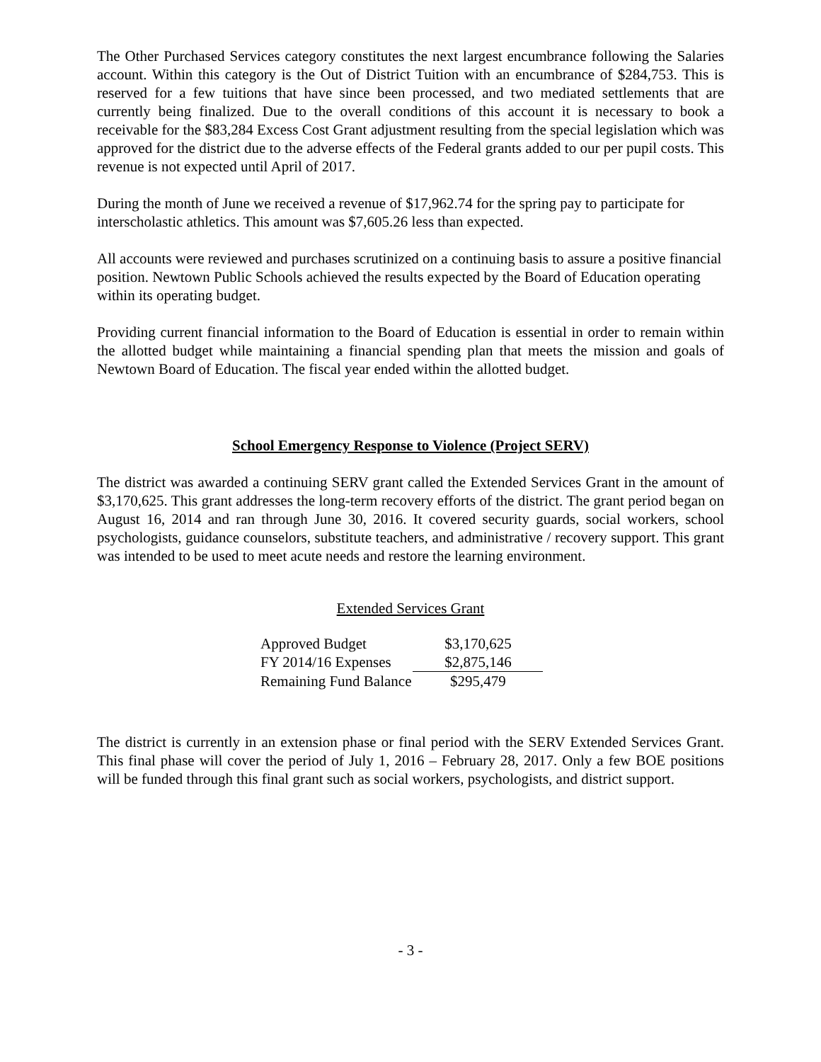The Other Purchased Services category constitutes the next largest encumbrance following the Salaries account. Within this category is the Out of District Tuition with an encumbrance of $284,753. This is reserved for a few tuitions that have since been processed, and two mediated settlements that are currently being finalized. Due to the overall conditions of this account it is necessary to book a receivable for the $83,284 Excess Cost Grant adjustment resulting from the special legislation which was approved for the district due to the adverse effects of the Federal grants added to our per pupil costs. This revenue is not expected until April of 2017.
During the month of June we received a revenue of $17,962.74 for the spring pay to participate for interscholastic athletics. This amount was $7,605.26 less than expected.
All accounts were reviewed and purchases scrutinized on a continuing basis to assure a positive financial position. Newtown Public Schools achieved the results expected by the Board of Education operating within its operating budget.
Providing current financial information to the Board of Education is essential in order to remain within the allotted budget while maintaining a financial spending plan that meets the mission and goals of Newtown Board of Education. The fiscal year ended within the allotted budget.
School Emergency Response to Violence (Project SERV)
The district was awarded a continuing SERV grant called the Extended Services Grant in the amount of $3,170,625. This grant addresses the long-term recovery efforts of the district. The grant period began on August 16, 2014 and ran through June 30, 2016. It covered security guards, social workers, school psychologists, guidance counselors, substitute teachers, and administrative / recovery support. This grant was intended to be used to meet acute needs and restore the learning environment.
Extended Services Grant
| Approved Budget | $3,170,625 |
| FY 2014/16 Expenses | $2,875,146 |
| Remaining Fund Balance | $295,479 |
The district is currently in an extension phase or final period with the SERV Extended Services Grant. This final phase will cover the period of July 1, 2016 – February 28, 2017. Only a few BOE positions will be funded through this final grant such as social workers, psychologists, and district support.
- 3 -